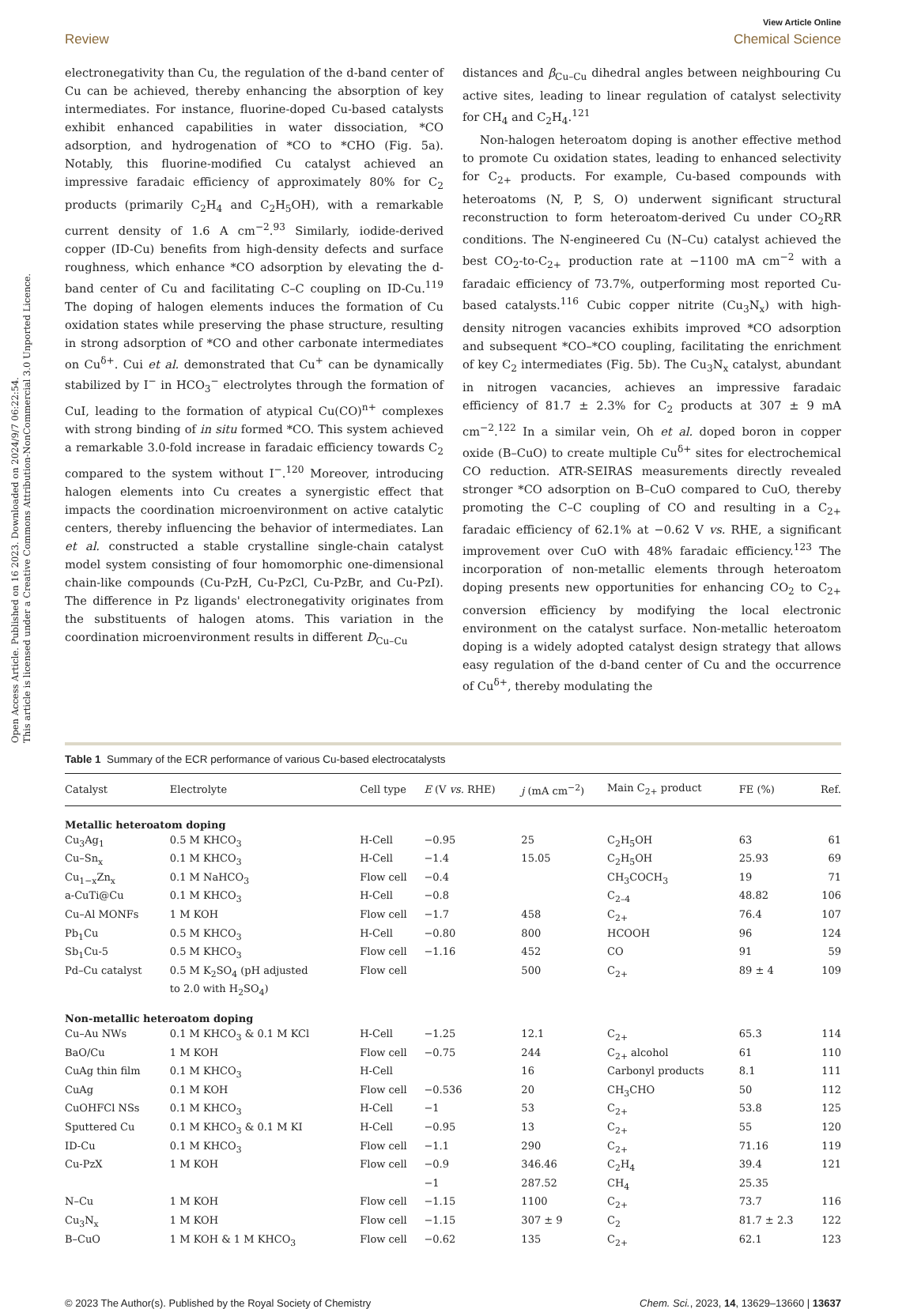Open Access Article. Published on 16 2023. Downloaded on 2024/9/7 06:22:54.
This article is licensed under a Creative Commons Attribution-NonCommercial 3.0 Unported Licence.
View Article Online
Review Chemical Science
electronegativity than Cu, the regulation of the d-band center of Cu can be achieved, thereby enhancing the absorption of key intermediates. For instance, fluorine-doped Cu-based catalysts exhibit enhanced capabilities in water dissociation, *CO adsorption, and hydrogenation of *CO to *CHO (Fig. 5a). Notably, this fluorine-modified Cu catalyst achieved an impressive faradaic efficiency of approximately 80% for C<sub>2</sub> products (primarily C<sub>2</sub>H<sub>4</sub> and C<sub>2</sub>H<sub>5</sub>OH), with a remarkable current density of 1.6 A cm<sup>−2</sup>.<sup>93</sup> Similarly, iodide-derived copper (ID-Cu) benefits from high-density defects and surface roughness, which enhance *CO adsorption by elevating the d-band center of Cu and facilitating C–C coupling on ID-Cu.<sup>119</sup> The doping of halogen elements induces the formation of Cu oxidation states while preserving the phase structure, resulting in strong adsorption of *CO and other carbonate intermediates on Cu<sup>δ+</sup>. Cui et al. demonstrated that Cu<sup>+</sup> can be dynamically stabilized by I<sup>−</sup> in HCO<sub>3</sub><sup>−</sup> electrolytes through the formation of CuI, leading to the formation of atypical Cu(CO)<sup>n+</sup> complexes with strong binding of in situ formed *CO. This system achieved a remarkable 3.0-fold increase in faradaic efficiency towards C<sub>2</sub> compared to the system without I<sup>−</sup>.<sup>120</sup> Moreover, introducing halogen elements into Cu creates a synergistic effect that impacts the coordination microenvironment on active catalytic centers, thereby influencing the behavior of intermediates. Lan et al. constructed a stable crystalline single-chain catalyst model system consisting of four homomorphic one-dimensional chain-like compounds (Cu-PzH, Cu-PzCl, Cu-PzBr, and Cu-PzI). The difference in Pz ligands' electronegativity originates from the substituents of halogen atoms. This variation in the coordination microenvironment results in different D<sub>Cu–Cu</sub>
distances and β<sub>Cu–Cu</sub> dihedral angles between neighbouring Cu active sites, leading to linear regulation of catalyst selectivity for CH<sub>4</sub> and C<sub>2</sub>H<sub>4</sub>.<sup>121</sup>
Non-halogen heteroatom doping is another effective method to promote Cu oxidation states, leading to enhanced selectivity for C<sub>2+</sub> products. For example, Cu-based compounds with heteroatoms (N, P, S, O) underwent significant structural reconstruction to form heteroatom-derived Cu under CO<sub>2</sub>RR conditions. The N-engineered Cu (N–Cu) catalyst achieved the best CO<sub>2</sub>-to-C<sub>2+</sub> production rate at −1100 mA cm<sup>−2</sup> with a faradaic efficiency of 73.7%, outperforming most reported Cu-based catalysts.<sup>116</sup> Cubic copper nitrite (Cu<sub>3</sub>N<sub>x</sub>) with high-density nitrogen vacancies exhibits improved *CO adsorption and subsequent *CO–*CO coupling, facilitating the enrichment of key C<sub>2</sub> intermediates (Fig. 5b). The Cu<sub>3</sub>N<sub>x</sub> catalyst, abundant in nitrogen vacancies, achieves an impressive faradaic efficiency of 81.7 ± 2.3% for C<sub>2</sub> products at 307 ± 9 mA cm<sup>−2</sup>.<sup>122</sup> In a similar vein, Oh et al. doped boron in copper oxide (B–CuO) to create multiple Cu<sup>δ+</sup> sites for electrochemical CO reduction. ATR-SEIRAS measurements directly revealed stronger *CO adsorption on B–CuO compared to CuO, thereby promoting the C–C coupling of CO and resulting in a C<sub>2+</sub> faradaic efficiency of 62.1% at −0.62 V vs. RHE, a significant improvement over CuO with 48% faradaic efficiency.<sup>123</sup> The incorporation of non-metallic elements through heteroatom doping presents new opportunities for enhancing CO<sub>2</sub> to C<sub>2+</sub> conversion efficiency by modifying the local electronic environment on the catalyst surface. Non-metallic heteroatom doping is a widely adopted catalyst design strategy that allows easy regulation of the d-band center of Cu and the occurrence of Cu<sup>δ+</sup>, thereby modulating the
Table 1 Summary of the ECR performance of various Cu-based electrocatalysts
| Catalyst | Electrolyte | Cell type | E (V vs. RHE) | j (mA cm<sup>−2</sup>) | Main C<sub>2+</sub> product | FE (%) | Ref. |
| --- | --- | --- | --- | --- | --- | --- | --- |
| Metallic heteroatom doping | | | | | | | |
| Cu<sub>3</sub>Ag<sub>1</sub> | 0.5 M KHCO<sub>3</sub> | H-Cell | −0.95 | 25 | C<sub>2</sub>H<sub>5</sub>OH | 63 | 61 |
| Cu–Sn<sub>x</sub> | 0.1 M KHCO<sub>3</sub> | H-Cell | −1.4 | 15.05 | C<sub>2</sub>H<sub>5</sub>OH | 25.93 | 69 |
| Cu<sub>1−x</sub>Zn<sub>x</sub> | 0.1 M NaHCO<sub>3</sub> | Flow cell | −0.4 | | CH<sub>3</sub>COCH<sub>3</sub> | 19 | 71 |
| a-CuTi@Cu | 0.1 M KHCO<sub>3</sub> | H-Cell | −0.8 | | C<sub>2–4</sub> | 48.82 | 106 |
| Cu–Al MONFs | 1 M KOH | Flow cell | −1.7 | 458 | C<sub>2+</sub> | 76.4 | 107 |
| Pb<sub>1</sub>Cu | 0.5 M KHCO<sub>3</sub> | H-Cell | −0.80 | 800 | HCOOH | 96 | 124 |
| Sb<sub>1</sub>Cu-5 | 0.5 M KHCO<sub>3</sub> | Flow cell | −1.16 | 452 | CO | 91 | 59 |
| Pd–Cu catalyst | 0.5 M K<sub>2</sub>SO<sub>4</sub> (pH adjusted to 2.0 with H<sub>2</sub>SO<sub>4</sub>) | Flow cell | | 500 | C<sub>2+</sub> | 89 ± 4 | 109 |
| Non-metallic heteroatom doping | | | | | | | |
| Cu–Au NWs | 0.1 M KHCO<sub>3</sub> & 0.1 M KCl | H-Cell | −1.25 | 12.1 | C<sub>2+</sub> | 65.3 | 114 |
| BaO/Cu | 1 M KOH | Flow cell | −0.75 | 244 | C<sub>2+</sub> alcohol | 61 | 110 |
| CuAg thin film | 0.1 M KHCO<sub>3</sub> | H-Cell | | 16 | Carbonyl products | 8.1 | 111 |
| CuAg | 0.1 M KOH | Flow cell | −0.536 | 20 | CH<sub>3</sub>CHO | 50 | 112 |
| CuOHFCl NSs | 0.1 M KHCO<sub>3</sub> | H-Cell | −1 | 53 | C<sub>2+</sub> | 53.8 | 125 |
| Sputtered Cu | 0.1 M KHCO<sub>3</sub> & 0.1 M KI | H-Cell | −0.95 | 13 | C<sub>2+</sub> | 55 | 120 |
| ID-Cu | 0.1 M KHCO<sub>3</sub> | Flow cell | −1.1 | 290 | C<sub>2+</sub> | 71.16 | 119 |
| Cu-PzX | 1 M KOH | Flow cell | −0.9 | 346.46 | C<sub>2</sub>H<sub>4</sub> | 39.4 | 121 |
| | | | −1 | 287.52 | CH<sub>4</sub> | 25.35 | |
| N–Cu | 1 M KOH | Flow cell | −1.15 | 1100 | C<sub>2+</sub> | 73.7 | 116 |
| Cu<sub>3</sub>N<sub>x</sub> | 1 M KOH | Flow cell | −1.15 | 307 ± 9 | C<sub>2</sub> | 81.7 ± 2.3 | 122 |
| B–CuO | 1 M KOH & 1 M KHCO<sub>3</sub> | Flow cell | −0.62 | 135 | C<sub>2+</sub> | 62.1 | 123 |
© 2023 The Author(s). Published by the Royal Society of Chemistry Chem. Sci., 2023, 14, 13629–13660 | 13637